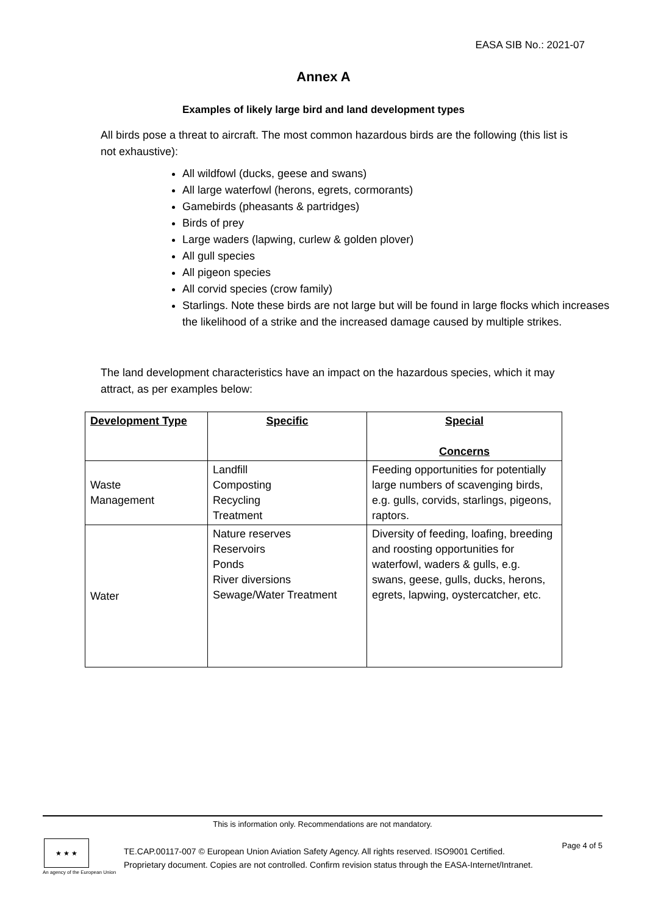EASA SIB No.: 2021-07
Annex A
Examples of likely large bird and land development types
All birds pose a threat to aircraft. The most common hazardous birds are the following (this list is not exhaustive):
All wildfowl (ducks, geese and swans)
All large waterfowl (herons, egrets, cormorants)
Gamebirds (pheasants & partridges)
Birds of prey
Large waders (lapwing, curlew & golden plover)
All gull species
All pigeon species
All corvid species (crow family)
Starlings. Note these birds are not large but will be found in large flocks which increases the likelihood of a strike and the increased damage caused by multiple strikes.
The land development characteristics have an impact on the hazardous species, which it may attract, as per examples below:
| Development Type | Specific | Special Concerns |
| --- | --- | --- |
| Waste Management | Landfill Composting Recycling Treatment | Feeding opportunities for potentially large numbers of scavenging birds, e.g. gulls, corvids, starlings, pigeons, raptors. |
| Water | Nature reserves Reservoirs Ponds River diversions Sewage/Water Treatment | Diversity of feeding, loafing, breeding and roosting opportunities for waterfowl, waders & gulls, e.g. swans, geese, gulls, ducks, herons, egrets, lapwing, oystercatcher, etc. |
This is information only. Recommendations are not mandatory.
★ ★ ★
An agency of the European Union
TE.CAP.00117-007 © European Union Aviation Safety Agency. All rights reserved. ISO9001 Certified.
Proprietary document. Copies are not controlled. Confirm revision status through the EASA-Internet/Intranet.
Page 4 of 5